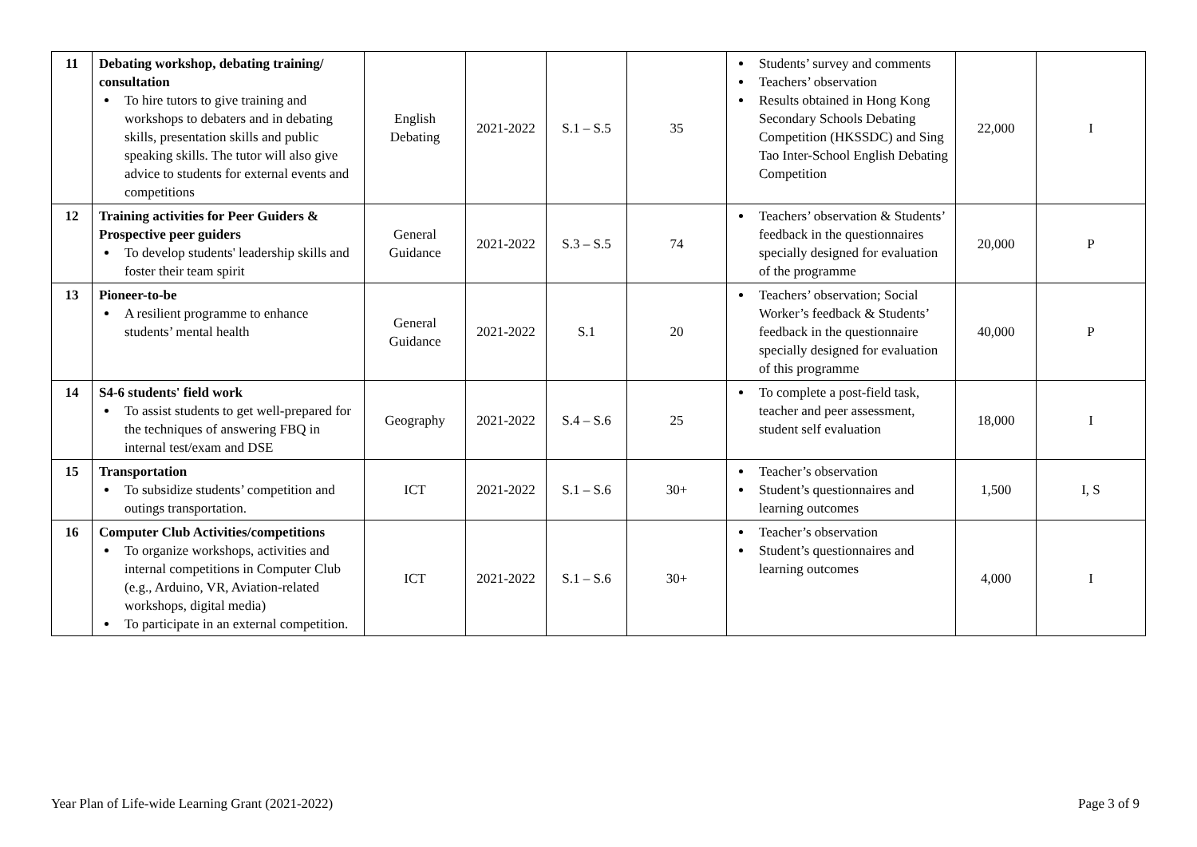| 11 | Debating workshop, debating training/ consultation To hire tutors to give training and workshops to debaters and in debating skills, presentation skills and public speaking skills. The tutor will also give advice to students for external events and competitions | English Debating | 2021-2022 | S.1 – S.5 | 35 | Students’ survey and comments Teachers’ observation Results obtained in Hong Kong Secondary Schools Debating Competition (HKSSDC) and Sing Tao Inter-School English Debating Competition | 22,000 | I |
| 12 | Training activities for Peer Guiders & Prospective peer guiders To develop students' leadership skills and foster their team spirit | General Guidance | 2021-2022 | S.3 – S.5 | 74 | Teachers’ observation & Students’ feedback in the questionnaires specially designed for evaluation of the programme | 20,000 | P |
| 13 | Pioneer-to-be A resilient programme to enhance students’ mental health | General Guidance | 2021-2022 | S.1 | 20 | Teachers’ observation; Social Worker’s feedback & Students’ feedback in the questionnaire specially designed for evaluation of this programme | 40,000 | P |
| 14 | S4-6 students' field work To assist students to get well-prepared for the techniques of answering FBQ in internal test/exam and DSE | Geography | 2021-2022 | S.4 – S.6 | 25 | To complete a post-field task, teacher and peer assessment, student self evaluation | 18,000 | I |
| 15 | Transportation To subsidize students’ competition and outings transportation. | ICT | 2021-2022 | S.1 – S.6 | 30+ | Teacher’s observation Student’s questionnaires and learning outcomes | 1,500 | I, S |
| 16 | Computer Club Activities/competitions To organize workshops, activities and internal competitions in Computer Club (e.g., Arduino, VR, Aviation-related workshops, digital media) To participate in an external competition. | ICT | 2021-2022 | S.1 – S.6 | 30+ | Teacher’s observation Student’s questionnaires and learning outcomes | 4,000 | I |
Year Plan of Life-wide Learning Grant (2021-2022) Page 3 of 9